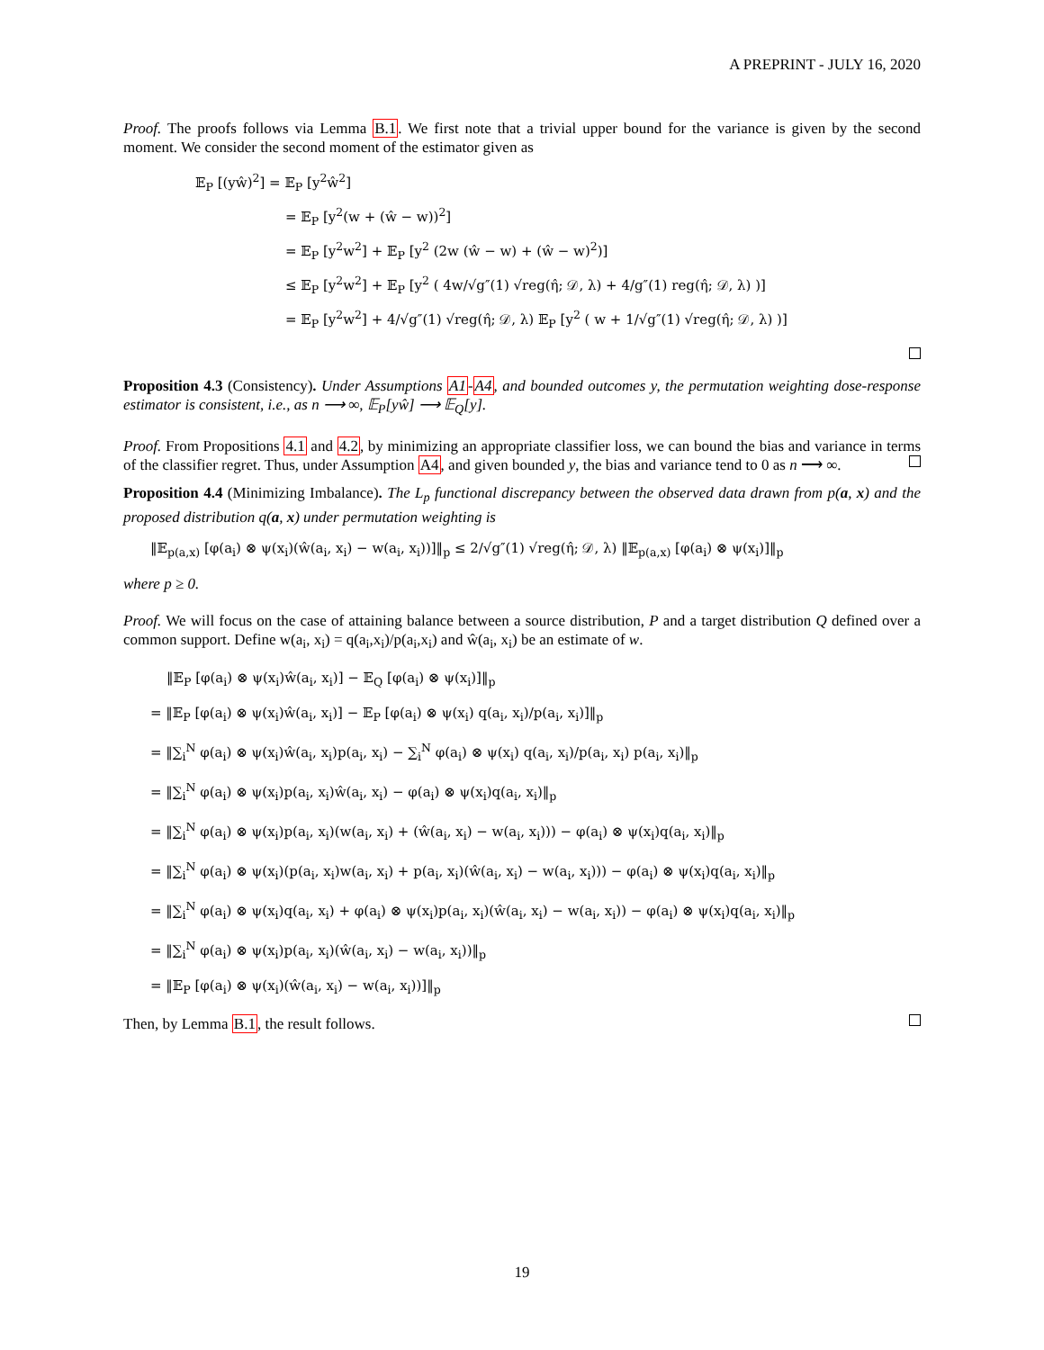A PREPRINT - JULY 16, 2020
Proof. The proofs follows via Lemma B.1. We first note that a trivial upper bound for the variance is given by the second moment. We consider the second moment of the estimator given as
𝔼<sub>P</sub> [(yŵ)<sup>2</sup>] = 𝔼<sub>P</sub> [y<sup>2</sup>ŵ<sup>2</sup>]
= 𝔼<sub>P</sub> [y<sup>2</sup>(w + (ŵ − w))<sup>2</sup>]
= 𝔼<sub>P</sub> [y<sup>2</sup>w<sup>2</sup>] + 𝔼<sub>P</sub> [y<sup>2</sup> (2w (ŵ − w) + (ŵ − w)<sup>2</sup>)]
≤ 𝔼<sub>P</sub> [y<sup>2</sup>w<sup>2</sup>] + 𝔼<sub>P</sub> [y<sup>2</sup> ( 4w/√g″(1) √reg(η̂; 𝒟, λ) + 4/g″(1) reg(η̂; 𝒟, λ) )]
= 𝔼<sub>P</sub> [y<sup>2</sup>w<sup>2</sup>] + 4/√g″(1) √reg(η̂; 𝒟, λ) 𝔼<sub>P</sub> [y<sup>2</sup> ( w + 1/√g″(1) √reg(η̂; 𝒟, λ) )]
Proposition 4.3 (Consistency). Under Assumptions A1-A4, and bounded outcomes y, the permutation weighting dose-response estimator is consistent, i.e., as n ⟶ ∞, 𝔼<sub>P</sub>[yŵ] ⟶ 𝔼<sub>Q</sub>[y].
Proof. From Propositions 4.1 and 4.2, by minimizing an appropriate classifier loss, we can bound the bias and variance in terms of the classifier regret. Thus, under Assumption A4, and given bounded y, the bias and variance tend to 0 as n ⟶ ∞.
Proposition 4.4 (Minimizing Imbalance). The L<sub>p</sub> functional discrepancy between the observed data drawn from p(a, x) and the proposed distribution q(a, x) under permutation weighting is
‖𝔼<sub>p(a,x)</sub> [φ(a<sub>i</sub>) ⊗ ψ(x<sub>i</sub>)(ŵ(a<sub>i</sub>, x<sub>i</sub>) − w(a<sub>i</sub>, x<sub>i</sub>))]‖<sub>p</sub> ≤ 2/√g″(1) √reg(η̂; 𝒟, λ) ‖𝔼<sub>p(a,x)</sub> [φ(a<sub>i</sub>) ⊗ ψ(x<sub>i</sub>)]‖<sub>p</sub>
where p ≥ 0.
Proof. We will focus on the case of attaining balance between a source distribution, P and a target distribution Q defined over a common support. Define w(a<sub>i</sub>, x<sub>i</sub>) = q(a<sub>i</sub>,x<sub>i</sub>)/p(a<sub>i</sub>,x<sub>i</sub>) and ŵ(a<sub>i</sub>, x<sub>i</sub>) be an estimate of w.
‖𝔼<sub>P</sub> [φ(a<sub>i</sub>) ⊗ ψ(x<sub>i</sub>)ŵ(a<sub>i</sub>, x<sub>i</sub>)] − 𝔼<sub>Q</sub> [φ(a<sub>i</sub>) ⊗ ψ(x<sub>i</sub>)]‖<sub>p</sub>
= ‖𝔼<sub>P</sub> [φ(a<sub>i</sub>) ⊗ ψ(x<sub>i</sub>)ŵ(a<sub>i</sub>, x<sub>i</sub>)] − 𝔼<sub>P</sub> [φ(a<sub>i</sub>) ⊗ ψ(x<sub>i</sub>) q(a<sub>i</sub>, x<sub>i</sub>)/p(a<sub>i</sub>, x<sub>i</sub>)]‖<sub>p</sub>
= ‖∑<sub>i</sub><sup>N</sup> φ(a<sub>i</sub>) ⊗ ψ(x<sub>i</sub>)ŵ(a<sub>i</sub>, x<sub>i</sub>)p(a<sub>i</sub>, x<sub>i</sub>) − ∑<sub>i</sub><sup>N</sup> φ(a<sub>i</sub>) ⊗ ψ(x<sub>i</sub>) q(a<sub>i</sub>, x<sub>i</sub>)/p(a<sub>i</sub>, x<sub>i</sub>) p(a<sub>i</sub>, x<sub>i</sub>)‖<sub>p</sub>
= ‖∑<sub>i</sub><sup>N</sup> φ(a<sub>i</sub>) ⊗ ψ(x<sub>i</sub>)p(a<sub>i</sub>, x<sub>i</sub>)ŵ(a<sub>i</sub>, x<sub>i</sub>) − φ(a<sub>i</sub>) ⊗ ψ(x<sub>i</sub>)q(a<sub>i</sub>, x<sub>i</sub>)‖<sub>p</sub>
= ‖∑<sub>i</sub><sup>N</sup> φ(a<sub>i</sub>) ⊗ ψ(x<sub>i</sub>)p(a<sub>i</sub>, x<sub>i</sub>)(w(a<sub>i</sub>, x<sub>i</sub>) + (ŵ(a<sub>i</sub>, x<sub>i</sub>) − w(a<sub>i</sub>, x<sub>i</sub>))) − φ(a<sub>i</sub>) ⊗ ψ(x<sub>i</sub>)q(a<sub>i</sub>, x<sub>i</sub>)‖<sub>p</sub>
= ‖∑<sub>i</sub><sup>N</sup> φ(a<sub>i</sub>) ⊗ ψ(x<sub>i</sub>)(p(a<sub>i</sub>, x<sub>i</sub>)w(a<sub>i</sub>, x<sub>i</sub>) + p(a<sub>i</sub>, x<sub>i</sub>)(ŵ(a<sub>i</sub>, x<sub>i</sub>) − w(a<sub>i</sub>, x<sub>i</sub>))) − φ(a<sub>i</sub>) ⊗ ψ(x<sub>i</sub>)q(a<sub>i</sub>, x<sub>i</sub>)‖<sub>p</sub>
= ‖∑<sub>i</sub><sup>N</sup> φ(a<sub>i</sub>) ⊗ ψ(x<sub>i</sub>)q(a<sub>i</sub>, x<sub>i</sub>) + φ(a<sub>i</sub>) ⊗ ψ(x<sub>i</sub>)p(a<sub>i</sub>, x<sub>i</sub>)(ŵ(a<sub>i</sub>, x<sub>i</sub>) − w(a<sub>i</sub>, x<sub>i</sub>)) − φ(a<sub>i</sub>) ⊗ ψ(x<sub>i</sub>)q(a<sub>i</sub>, x<sub>i</sub>)‖<sub>p</sub>
= ‖∑<sub>i</sub><sup>N</sup> φ(a<sub>i</sub>) ⊗ ψ(x<sub>i</sub>)p(a<sub>i</sub>, x<sub>i</sub>)(ŵ(a<sub>i</sub>, x<sub>i</sub>) − w(a<sub>i</sub>, x<sub>i</sub>))‖<sub>p</sub>
= ‖𝔼<sub>P</sub> [φ(a<sub>i</sub>) ⊗ ψ(x<sub>i</sub>)(ŵ(a<sub>i</sub>, x<sub>i</sub>) − w(a<sub>i</sub>, x<sub>i</sub>))]‖<sub>p</sub>
Then, by Lemma B.1, the result follows.
19